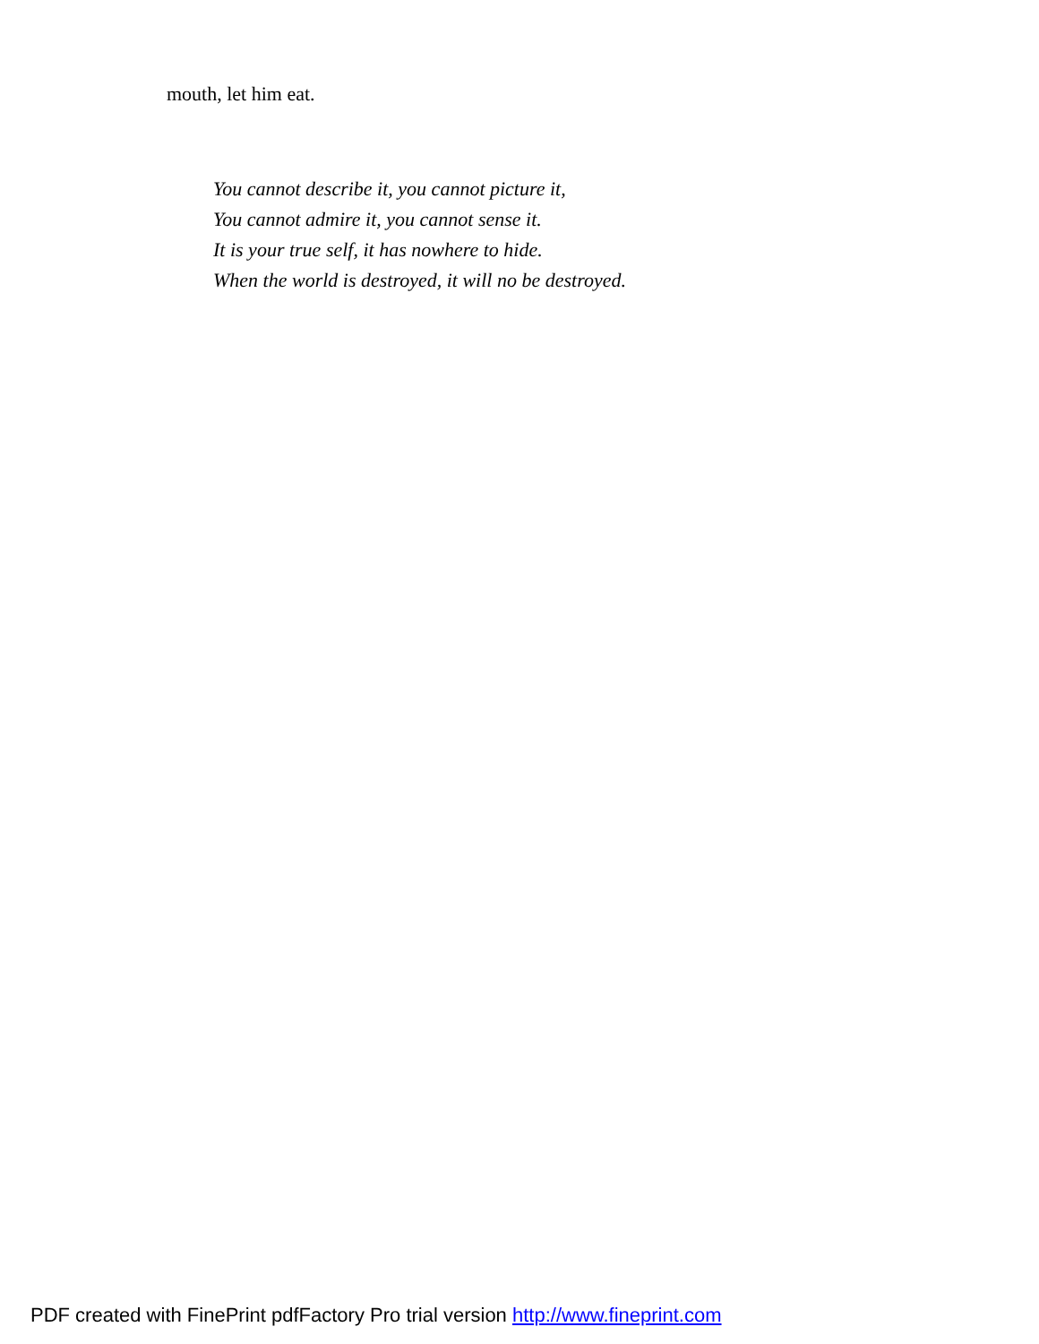mouth, let him eat.
You cannot describe it, you cannot picture it,
You cannot admire it, you cannot sense it.
It is your true self, it has nowhere to hide.
When the world is destroyed, it will no be destroyed.
PDF created with FinePrint pdfFactory Pro trial version http://www.fineprint.com